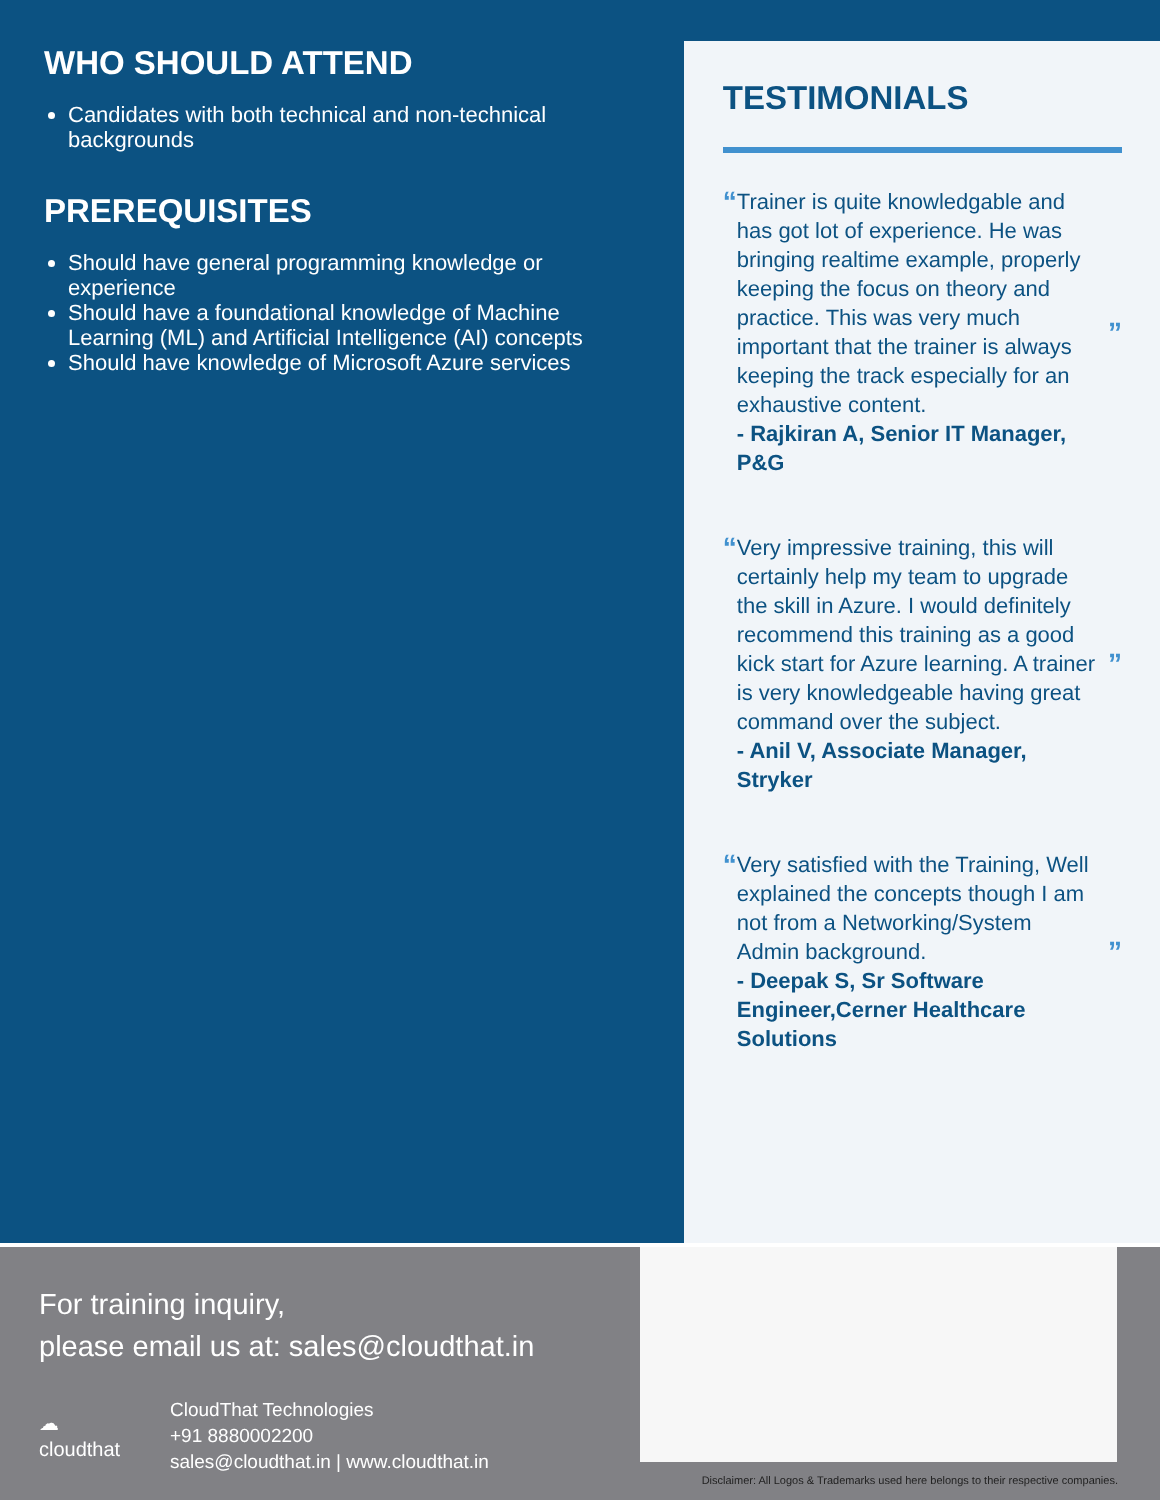WHO SHOULD ATTEND
Candidates with both technical and non-technical backgrounds
PREREQUISITES
Should have general programming knowledge or experience
Should have a foundational knowledge of Machine Learning (ML) and Artificial Intelligence (AI) concepts
Should have knowledge of Microsoft Azure services
TESTIMONIALS
“
Trainer is quite knowledgable and has got lot of experience. He was bringing realtime example, properly keeping the focus on theory and practice. This was very much important that the trainer is always keeping the track especially for an exhaustive content.
- Rajkiran A, Senior IT Manager, P&G
”
“
Very impressive training, this will certainly help my team to upgrade the skill in Azure. I would definitely recommend this training as a good kick start for Azure learning. A trainer is very knowledgeable having great command over the subject.
- Anil V, Associate Manager, Stryker
”
“
Very satisfied with the Training, Well explained the concepts though I am not from a Networking/System Admin background.
- Deepak S, Sr Software Engineer,Cerner Healthcare Solutions
”
For training inquiry,
please email us at: sales@cloudthat.in
☁
cloudthat
CloudThat Technologies
+91 8880002200
sales@cloudthat.in | www.cloudthat.in
Disclaimer: All Logos & Trademarks used here belongs to their respective companies.